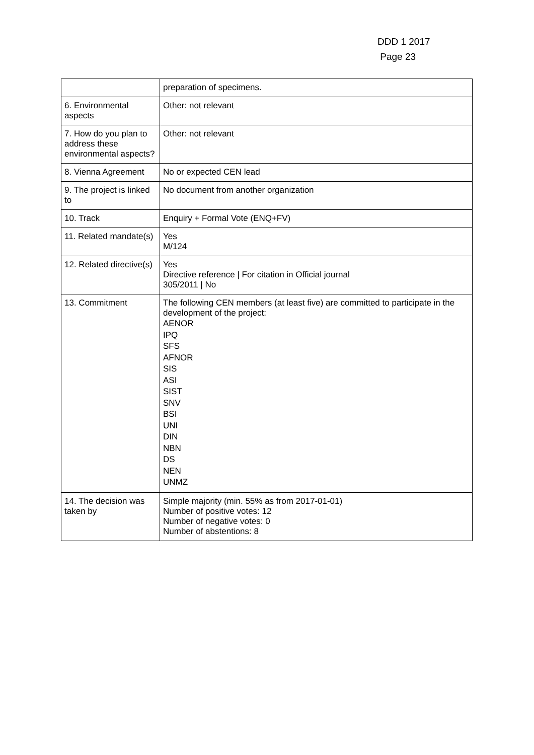DDD 1 2017
Page 23
| | preparation of specimens. |
| 6. Environmental aspects | Other: not relevant |
| 7. How do you plan to address these environmental aspects? | Other: not relevant |
| 8. Vienna Agreement | No or expected CEN lead |
| 9. The project is linked to | No document from another organization |
| 10. Track | Enquiry + Formal Vote (ENQ+FV) |
| 11. Related mandate(s) | Yes M/124 |
| 12. Related directive(s) | Yes Directive reference / For citation in Official journal 305/2011 / No |
| 13. Commitment | The following CEN members (at least five) are committed to participate in the development of the project: AENOR IPQ SFS AFNOR SIS ASI SIST SNV BSI UNI DIN NBN DS NEN UNMZ |
| 14. The decision was taken by | Simple majority (min. 55% as from 2017-01-01) Number of positive votes: 12 Number of negative votes: 0 Number of abstentions: 8 |